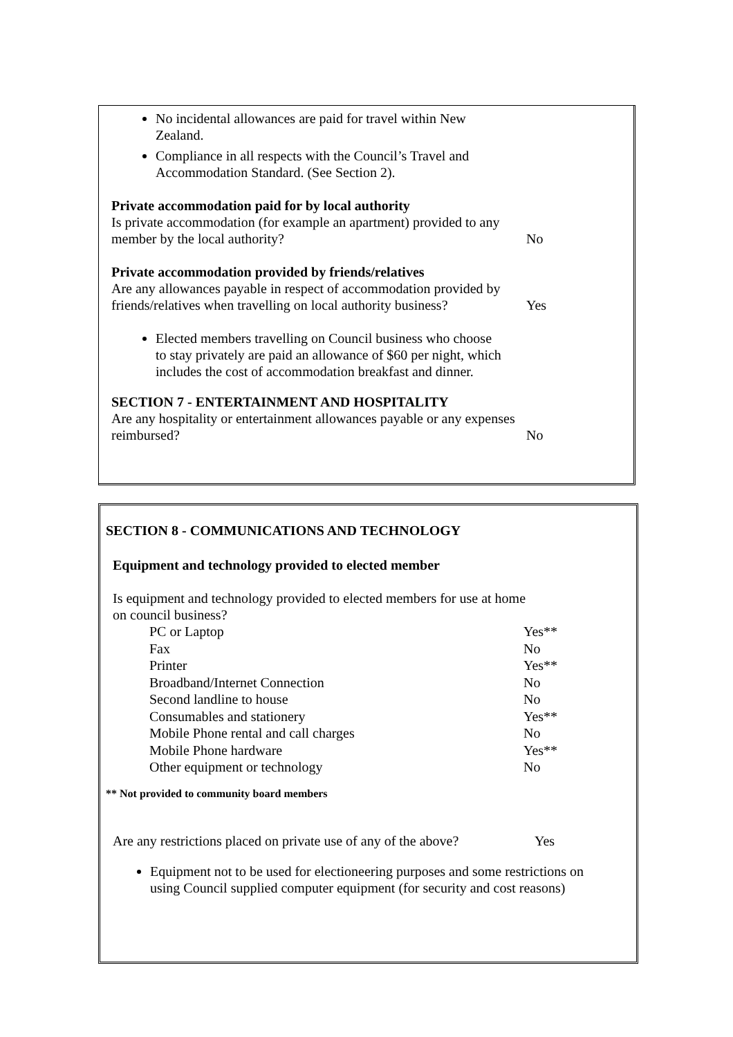No incidental allowances are paid for travel within New Zealand.
Compliance in all respects with the Council’s Travel and Accommodation Standard. (See Section 2).
Private accommodation paid for by local authority
Is private accommodation (for example an apartment) provided to any member by the local authority?
No
Private accommodation provided by friends/relatives
Are any allowances payable in respect of accommodation provided by friends/relatives when travelling on local authority business?
Yes
Elected members travelling on Council business who choose to stay privately are paid an allowance of $60 per night, which includes the cost of accommodation breakfast and dinner.
SECTION 7 - ENTERTAINMENT AND HOSPITALITY
Are any hospitality or entertainment allowances payable or any expenses reimbursed?
No
SECTION 8 - COMMUNICATIONS AND TECHNOLOGY
Equipment and technology provided to elected member
Is equipment and technology provided to elected members for use at home on council business?
| PC or Laptop | Yes** |
| Fax | No |
| Printer | Yes** |
| Broadband/Internet Connection | No |
| Second landline to house | No |
| Consumables and stationery | Yes** |
| Mobile Phone rental and call charges | No |
| Mobile Phone hardware | Yes** |
| Other equipment or technology | No |
** Not provided to community board members
Are any restrictions placed on private use of any of the above?
Yes
Equipment not to be used for electioneering purposes and some restrictions on using Council supplied computer equipment (for security and cost reasons)